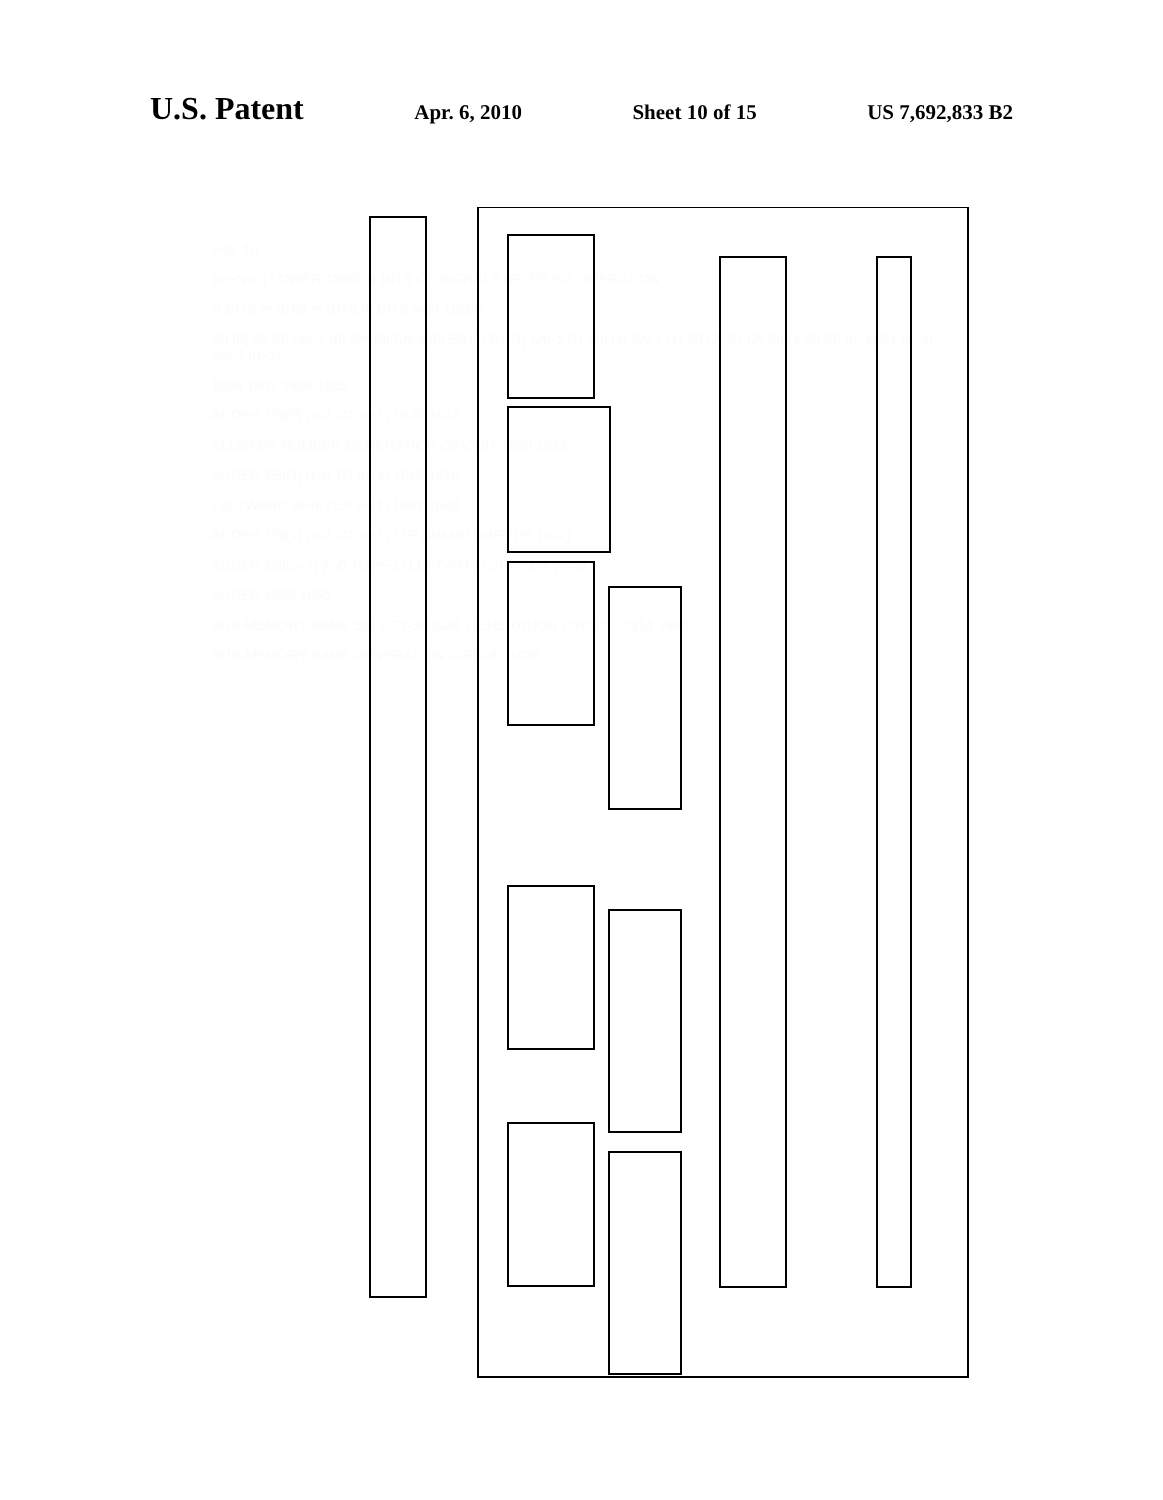U.S. Patent
Apr. 6, 2010 Sheet 10 of 15 US 7,692,833 B2
FIG. 10
(m+N×u) LOWER-ORDER BITS OF SIGNALS AFTER BIT OPERATION
N BITS m BITS m BITS m BITS NOT USED
S0 [0] S1 [0] Sm-1 [0] Sm [0] SN-1 [0] S0 [1] S1 [1] Sm-1 [1] Sm [1] SN-1 [1] S0 [2] S1 [2] Sm-1 [2] S0 [u−1] S1 [u−1] Sm-1 [u−1]
1608 1607 1606 1605
ADDER ΣSt[0] (t=0 TO m−1) 1630 1632
CLUSTER NUMBER GENERATION CIRCUIT 1620 1622
ADDER ΣSt[1] (t=0 TO m−1) 1612 1610
LEFTWARD SHIFTER (<<1) 1642 1640
ADDER ΣSt[1] (t=0 TO m−1) LEFTWARD SHIFTER (<<2)
ADDER ΣSt[u−1] (t=0 TO m−1) LEFTWARD SHIFTER (<<u)
ADDER 1652 1650
SUB-MEMORY BANK SELECT-SIGNAL GENERATION CIRCUIT 1314 1660
SUB-MEMORY BANK GENERATION CIRCUIT 1420